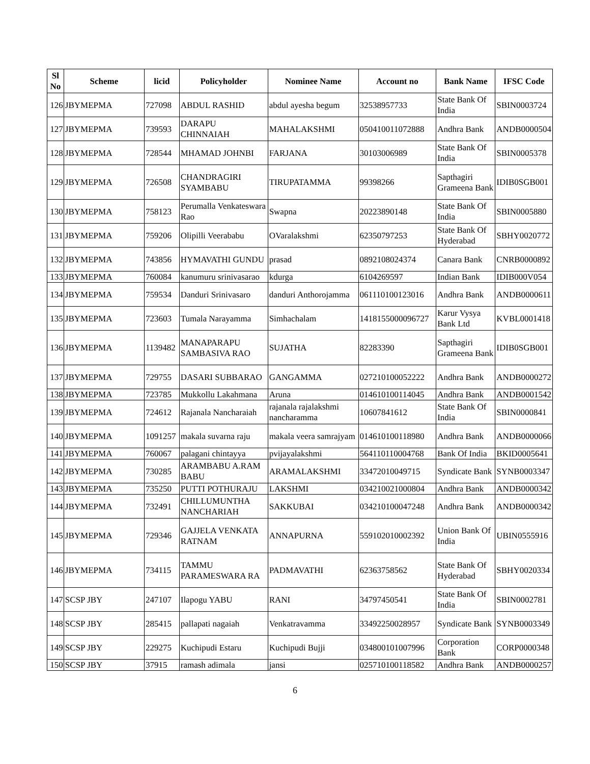| Sl No | Scheme | licid | Policyholder | Nominee Name | Account no | Bank Name | IFSC Code |
| --- | --- | --- | --- | --- | --- | --- | --- |
| 126 | JBYMEPMA | 727098 | ABDUL RASHID | abdul ayesha begum | 32538957733 | State Bank Of India | SBIN0003724 |
| 127 | JBYMEPMA | 739593 | DARAPU CHINNAIAH | MAHALAKSHMI | 050410011072888 | Andhra Bank | ANDB0000504 |
| 128 | JBYMEPMA | 728544 | MHAMAD JOHNBI | FARJANA | 30103006989 | State Bank Of India | SBIN0005378 |
| 129 | JBYMEPMA | 726508 | CHANDRAGIRI SYAMBABU | TIRUPATAMMA | 99398266 | Sapthagiri Grameena Bank | IDIB0SGB001 |
| 130 | JBYMEPMA | 758123 | Perumalla Venkateswara Rao | Swapna | 20223890148 | State Bank Of India | SBIN0005880 |
| 131 | JBYMEPMA | 759206 | Olipilli Veerababu | OVaralakshmi | 62350797253 | State Bank Of Hyderabad | SBHY0020772 |
| 132 | JBYMEPMA | 743856 | HYMAVATHI GUNDU | prasad | 0892108024374 | Canara Bank | CNRB0000892 |
| 133 | JBYMEPMA | 760084 | kanumuru srinivasarao | kdurga | 6104269597 | Indian Bank | IDIB000V054 |
| 134 | JBYMEPMA | 759534 | Danduri Srinivasaro | danduri Anthorojamma | 061110100123016 | Andhra Bank | ANDB0000611 |
| 135 | JBYMEPMA | 723603 | Tumala Narayamma | Simhachalam | 1418155000096727 | Karur Vysya Bank Ltd | KVBL0001418 |
| 136 | JBYMEPMA | 1139482 | MANAPARAPU SAMBASIVA RAO | SUJATHA | 82283390 | Sapthagiri Grameena Bank | IDIB0SGB001 |
| 137 | JBYMEPMA | 729755 | DASARI SUBBARAO | GANGAMMA | 027210100052222 | Andhra Bank | ANDB0000272 |
| 138 | JBYMEPMA | 723785 | Mukkollu Lakahmana | Aruna | 014610100114045 | Andhra Bank | ANDB0001542 |
| 139 | JBYMEPMA | 724612 | Rajanala Nancharaiah | rajanala rajalakshmi nancharamma | 10607841612 | State Bank Of India | SBIN0000841 |
| 140 | JBYMEPMA | 1091257 | makala suvarna raju | makala veera samrajyam | 014610100118980 | Andhra Bank | ANDB0000066 |
| 141 | JBYMEPMA | 760067 | palagani chintayya | pvijayalakshmi | 564110110004768 | Bank Of India | BKID0005641 |
| 142 | JBYMEPMA | 730285 | ARAMBABU A.RAM BABU | ARAMALAKSHMI | 33472010049715 | Syndicate Bank | SYNB0003347 |
| 143 | JBYMEPMA | 735250 | PUTTI POTHURAJU | LAKSHMI | 034210021000804 | Andhra Bank | ANDB0000342 |
| 144 | JBYMEPMA | 732491 | CHILLUMUNTHA NANCHARIAH | SAKKUBAI | 034210100047248 | Andhra Bank | ANDB0000342 |
| 145 | JBYMEPMA | 729346 | GAJJELA VENKATA RATNAM | ANNAPURNA | 559102010002392 | Union Bank Of India | UBIN0555916 |
| 146 | JBYMEPMA | 734115 | TAMMU PARAMESWARA RA | PADMAVATHI | 62363758562 | State Bank Of Hyderabad | SBHY0020334 |
| 147 | SCSP JBY | 247107 | Ilapogu YABU | RANI | 34797450541 | State Bank Of India | SBIN0002781 |
| 148 | SCSP JBY | 285415 | pallapati nagaiah | Venkatravamma | 33492250028957 | Syndicate Bank | SYNB0003349 |
| 149 | SCSP JBY | 229275 | Kuchipudi Estaru | Kuchipudi Bujji | 034800101007996 | Corporation Bank | CORP0000348 |
| 150 | SCSP JBY | 37915 | ramash adimala | jansi | 025710100118582 | Andhra Bank | ANDB0000257 |
6